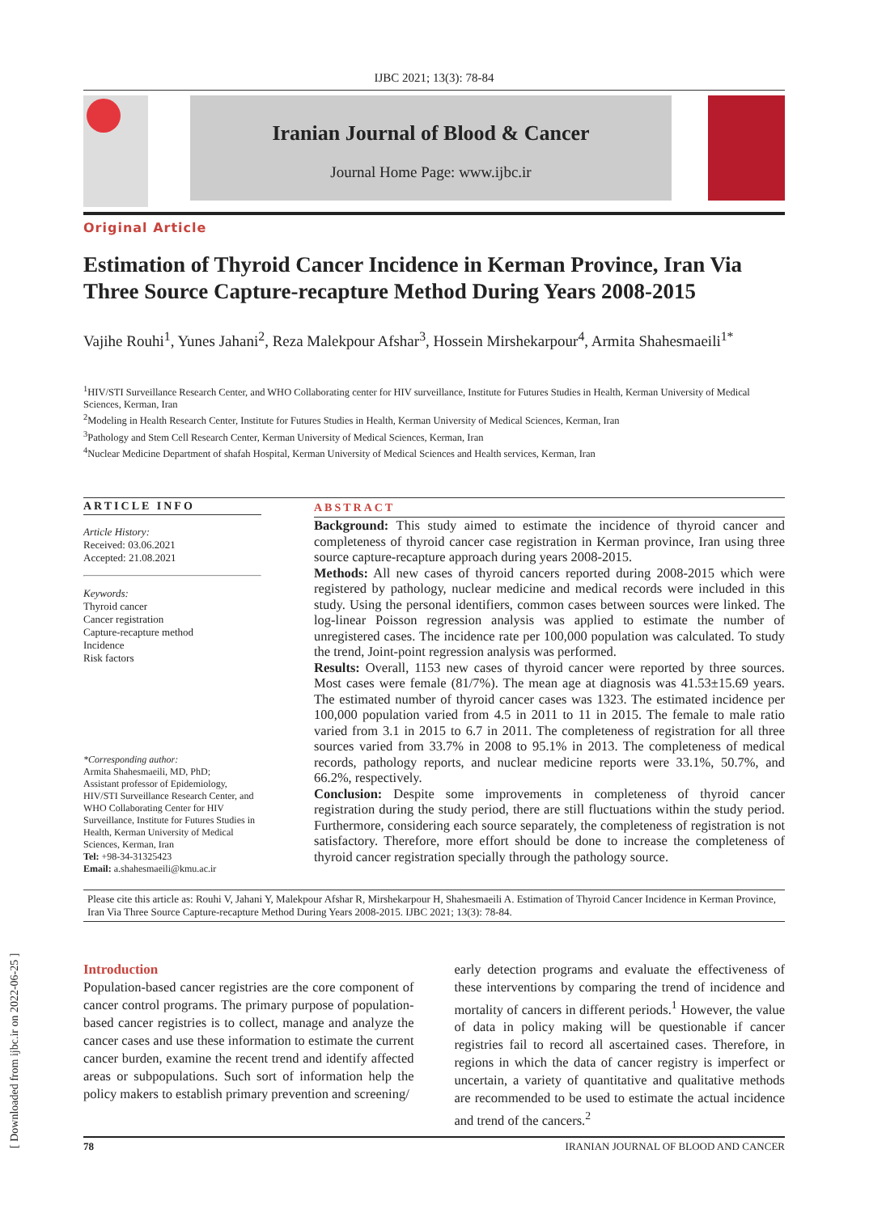IJBC 2021; 13(3): 78-84
Iranian Journal of Blood & Cancer
Journal Home Page: www.ijbc.ir
Original Article
Estimation of Thyroid Cancer Incidence in Kerman Province, Iran Via Three Source Capture-recapture Method During Years 2008-2015
Vajihe Rouhi<sup>1</sup>, Yunes Jahani<sup>2</sup>, Reza Malekpour Afshar<sup>3</sup>, Hossein Mirshekarpour<sup>4</sup>, Armita Shahesmaeili<sup>1*</sup>
<sup>1</sup>HIV/STI Surveillance Research Center, and WHO Collaborating center for HIV surveillance, Institute for Futures Studies in Health, Kerman University of Medical Sciences, Kerman, Iran
<sup>2</sup> Modeling in Health Research Center, Institute for Futures Studies in Health, Kerman University of Medical Sciences, Kerman, Iran
<sup>3</sup> Pathology and Stem Cell Research Center, Kerman University of Medical Sciences, Kerman, Iran
<sup>4</sup> Nuclear Medicine Department of shafah Hospital, Kerman University of Medical Sciences and Health services, Kerman, Iran
ARTICLE INFO
Article History:
Received: 03.06.2021
Accepted: 21.08.2021
Keywords:
Thyroid cancer
Cancer registration
Capture-recapture method
Incidence
Risk factors
*Corresponding author:
Armita Shahesmaeili, MD, PhD;
Assistant professor of Epidemiology, HIV/STI Surveillance Research Center, and WHO Collaborating Center for HIV Surveillance, Institute for Futures Studies in Health, Kerman University of Medical Sciences, Kerman, Iran
Tel: +98-34-31325423
Email: a.shahesmaeili@kmu.ac.ir
ABSTRACT
Background: This study aimed to estimate the incidence of thyroid cancer and completeness of thyroid cancer case registration in Kerman province, Iran using three source capture-recapture approach during years 2008-2015.
Methods: All new cases of thyroid cancers reported during 2008-2015 which were registered by pathology, nuclear medicine and medical records were included in this study. Using the personal identifiers, common cases between sources were linked. The log-linear Poisson regression analysis was applied to estimate the number of unregistered cases. The incidence rate per 100,000 population was calculated. To study the trend, Joint-point regression analysis was performed.
Results: Overall, 1153 new cases of thyroid cancer were reported by three sources. Most cases were female (81/7%). The mean age at diagnosis was 41.53±15.69 years. The estimated number of thyroid cancer cases was 1323. The estimated incidence per 100,000 population varied from 4.5 in 2011 to 11 in 2015. The female to male ratio varied from 3.1 in 2015 to 6.7 in 2011. The completeness of registration for all three sources varied from 33.7% in 2008 to 95.1% in 2013. The completeness of medical records, pathology reports, and nuclear medicine reports were 33.1%, 50.7%, and 66.2%, respectively.
Conclusion: Despite some improvements in completeness of thyroid cancer registration during the study period, there are still fluctuations within the study period. Furthermore, considering each source separately, the completeness of registration is not satisfactory. Therefore, more effort should be done to increase the completeness of thyroid cancer registration specially through the pathology source.
Please cite this article as: Rouhi V, Jahani Y, Malekpour Afshar R, Mirshekarpour H, Shahesmaeili A. Estimation of Thyroid Cancer Incidence in Kerman Province, Iran Via Three Source Capture-recapture Method During Years 2008-2015. IJBC 2021; 13(3): 78-84.
Introduction
Population-based cancer registries are the core component of cancer control programs. The primary purpose of population-based cancer registries is to collect, manage and analyze the cancer cases and use these information to estimate the current cancer burden, examine the recent trend and identify affected areas or subpopulations. Such sort of information help the policy makers to establish primary prevention and screening/
early detection programs and evaluate the effectiveness of these interventions by comparing the trend of incidence and mortality of cancers in different periods.<sup>1</sup> However, the value of data in policy making will be questionable if cancer registries fail to record all ascertained cases. Therefore, in regions in which the data of cancer registry is imperfect or uncertain, a variety of quantitative and qualitative methods are recommended to be used to estimate the actual incidence and trend of the cancers.<sup>2</sup>
78 IRANIAN JOURNAL OF BLOOD AND CANCER
[ Downloaded from ijbc.ir on 2022-06-25 ]